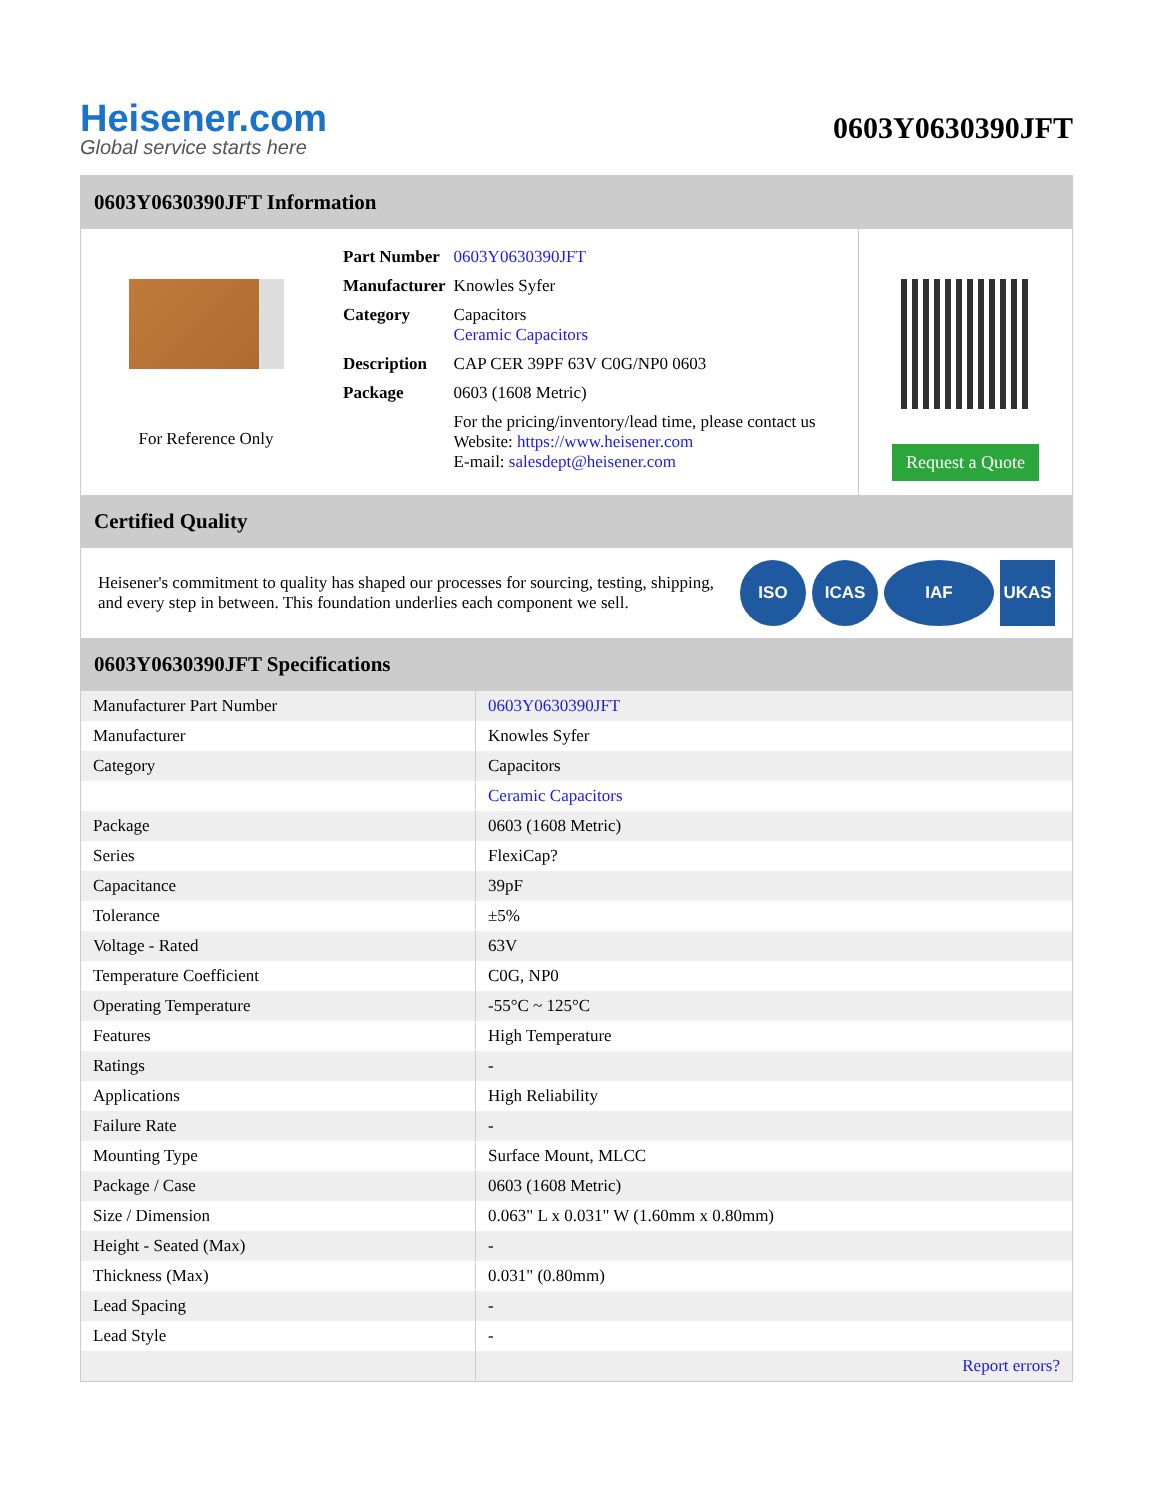Heisener.com
Global service starts here
0603Y0630390JFT
0603Y0630390JFT Information
For Reference Only
| Part Number | 0603Y0630390JFT |
| Manufacturer | Knowles Syfer |
| Category | Capacitors Ceramic Capacitors |
| Description | CAP CER 39PF 63V C0G/NP0 0603 |
| Package | 0603 (1608 Metric) |
| | For the pricing/inventory/lead time, please contact us Website: https://www.heisener.com E-mail: salesdept@heisener.com |
Request a Quote
Certified Quality
Heisener's commitment to quality has shaped our processes for sourcing, testing, shipping, and every step in between. This foundation underlies each component we sell.
ISO ICAS IAF UKAS
0603Y0630390JFT Specifications
| Manufacturer Part Number | 0603Y0630390JFT |
| Manufacturer | Knowles Syfer |
| Category | Capacitors |
| | Ceramic Capacitors |
| Package | 0603 (1608 Metric) |
| Series | FlexiCap? |
| Capacitance | 39pF |
| Tolerance | ±5% |
| Voltage - Rated | 63V |
| Temperature Coefficient | C0G, NP0 |
| Operating Temperature | -55°C ~ 125°C |
| Features | High Temperature |
| Ratings | - |
| Applications | High Reliability |
| Failure Rate | - |
| Mounting Type | Surface Mount, MLCC |
| Package / Case | 0603 (1608 Metric) |
| Size / Dimension | 0.063" L x 0.031" W (1.60mm x 0.80mm) |
| Height - Seated (Max) | - |
| Thickness (Max) | 0.031" (0.80mm) |
| Lead Spacing | - |
| Lead Style | - |
| | Report errors? |